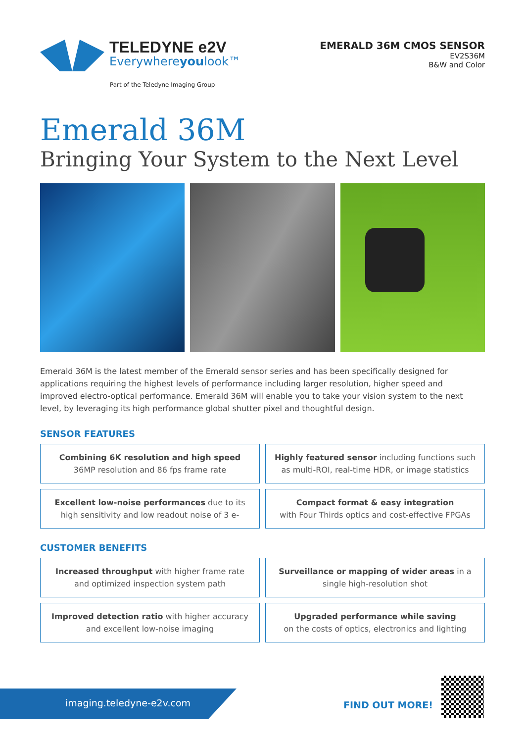TELEDYNE e2V
Everywhereyoulook™
Part of the Teledyne Imaging Group
EMERALD 36M CMOS SENSOR
EV2S36M
B&W and Color
Emerald 36M
Bringing Your System to the Next Level
Emerald 36M is the latest member of the Emerald sensor series and has been specifically designed for applications requiring the highest levels of performance including larger resolution, higher speed and improved electro-optical performance. Emerald 36M will enable you to take your vision system to the next level, by leveraging its high performance global shutter pixel and thoughtful design.
SENSOR FEATURES
Combining 6K resolution and high speed
36MP resolution and 86 fps frame rate
Highly featured sensor including functions such
as multi-ROI, real-time HDR, or image statistics
Excellent low-noise performances due to its
high sensitivity and low readout noise of 3 e-
Compact format & easy integration
with Four Thirds optics and cost-effective FPGAs
CUSTOMER BENEFITS
Increased throughput with higher frame rate
and optimized inspection system path
Surveillance or mapping of wider areas in a
single high-resolution shot
Improved detection ratio with higher accuracy
and excellent low-noise imaging
Upgraded performance while saving
on the costs of optics, electronics and lighting
imaging.teledyne-e2v.com FIND OUT MORE!